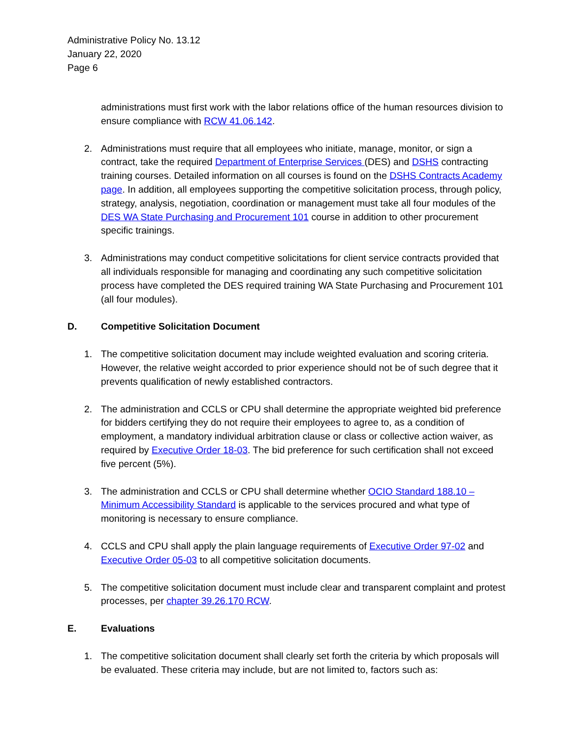Administrative Policy No. 13.12
January 22, 2020
Page 6
administrations must first work with the labor relations office of the human resources division to ensure compliance with RCW 41.06.142.
2. Administrations must require that all employees who initiate, manage, monitor, or sign a contract, take the required Department of Enterprise Services (DES) and DSHS contracting training courses. Detailed information on all courses is found on the DSHS Contracts Academy page. In addition, all employees supporting the competitive solicitation process, through policy, strategy, analysis, negotiation, coordination or management must take all four modules of the DES WA State Purchasing and Procurement 101 course in addition to other procurement specific trainings.
3. Administrations may conduct competitive solicitations for client service contracts provided that all individuals responsible for managing and coordinating any such competitive solicitation process have completed the DES required training WA State Purchasing and Procurement 101 (all four modules).
D. Competitive Solicitation Document
1. The competitive solicitation document may include weighted evaluation and scoring criteria. However, the relative weight accorded to prior experience should not be of such degree that it prevents qualification of newly established contractors.
2. The administration and CCLS or CPU shall determine the appropriate weighted bid preference for bidders certifying they do not require their employees to agree to, as a condition of employment, a mandatory individual arbitration clause or class or collective action waiver, as required by Executive Order 18-03. The bid preference for such certification shall not exceed five percent (5%).
3. The administration and CCLS or CPU shall determine whether OCIO Standard 188.10 – Minimum Accessibility Standard is applicable to the services procured and what type of monitoring is necessary to ensure compliance.
4. CCLS and CPU shall apply the plain language requirements of Executive Order 97-02 and Executive Order 05-03 to all competitive solicitation documents.
5. The competitive solicitation document must include clear and transparent complaint and protest processes, per chapter 39.26.170 RCW.
E. Evaluations
1. The competitive solicitation document shall clearly set forth the criteria by which proposals will be evaluated. These criteria may include, but are not limited to, factors such as: